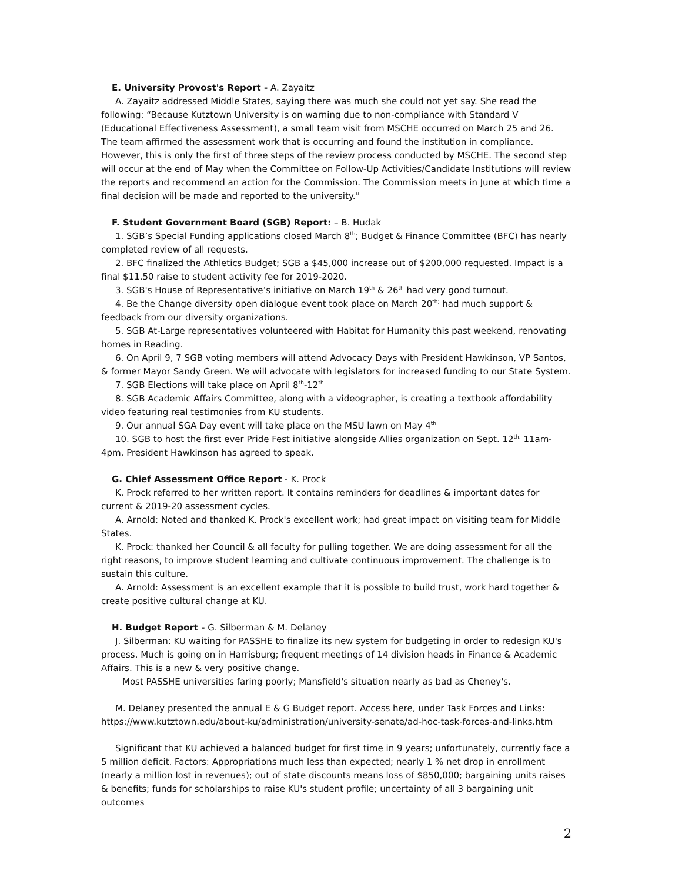E. University Provost's Report - A. Zayaitz
A. Zayaitz addressed Middle States, saying there was much she could not yet say. She read the following: “Because Kutztown University is on warning due to non-compliance with Standard V (Educational Effectiveness Assessment), a small team visit from MSCHE occurred on March 25 and 26. The team affirmed the assessment work that is occurring and found the institution in compliance. However, this is only the first of three steps of the review process conducted by MSCHE. The second step will occur at the end of May when the Committee on Follow-Up Activities/Candidate Institutions will review the reports and recommend an action for the Commission. The Commission meets in June at which time a final decision will be made and reported to the university.”
F. Student Government Board (SGB) Report: – B. Hudak
1. SGB’s Special Funding applications closed March 8<sup>th</sup>; Budget & Finance Committee (BFC) has nearly completed review of all requests.
2. BFC finalized the Athletics Budget; SGB a $45,000 increase out of $200,000 requested. Impact is a final $11.50 raise to student activity fee for 2019-2020.
3. SGB's House of Representative’s initiative on March 19<sup>th</sup> & 26<sup>th</sup> had very good turnout.
4. Be the Change diversity open dialogue event took place on March 20<sup>th;</sup> had much support & feedback from our diversity organizations.
5. SGB At-Large representatives volunteered with Habitat for Humanity this past weekend, renovating homes in Reading.
6. On April 9, 7 SGB voting members will attend Advocacy Days with President Hawkinson, VP Santos, & former Mayor Sandy Green. We will advocate with legislators for increased funding to our State System.
7. SGB Elections will take place on April 8<sup>th</sup>-12<sup>th</sup>
8. SGB Academic Affairs Committee, along with a videographer, is creating a textbook affordability video featuring real testimonies from KU students.
9. Our annual SGA Day event will take place on the MSU lawn on May 4<sup>th</sup>
10. SGB to host the first ever Pride Fest initiative alongside Allies organization on Sept. 12<sup>th,</sup> 11am-4pm. President Hawkinson has agreed to speak.
G. Chief Assessment Office Report - K. Prock
K. Prock referred to her written report. It contains reminders for deadlines & important dates for current & 2019-20 assessment cycles.
A. Arnold: Noted and thanked K. Prock's excellent work; had great impact on visiting team for Middle States.
K. Prock: thanked her Council & all faculty for pulling together. We are doing assessment for all the right reasons, to improve student learning and cultivate continuous improvement. The challenge is to sustain this culture.
A. Arnold: Assessment is an excellent example that it is possible to build trust, work hard together & create positive cultural change at KU.
H. Budget Report - G. Silberman & M. Delaney
J. Silberman: KU waiting for PASSHE to finalize its new system for budgeting in order to redesign KU's process. Much is going on in Harrisburg; frequent meetings of 14 division heads in Finance & Academic Affairs. This is a new & very positive change.
Most PASSHE universities faring poorly; Mansfield's situation nearly as bad as Cheney's.
M. Delaney presented the annual E & G Budget report. Access here, under Task Forces and Links: https://www.kutztown.edu/about-ku/administration/university-senate/ad-hoc-task-forces-and-links.htm
Significant that KU achieved a balanced budget for first time in 9 years; unfortunately, currently face a 5 million deficit. Factors: Appropriations much less than expected; nearly 1 % net drop in enrollment (nearly a million lost in revenues); out of state discounts means loss of $850,000; bargaining units raises & benefits; funds for scholarships to raise KU's student profile; uncertainty of all 3 bargaining unit outcomes
2